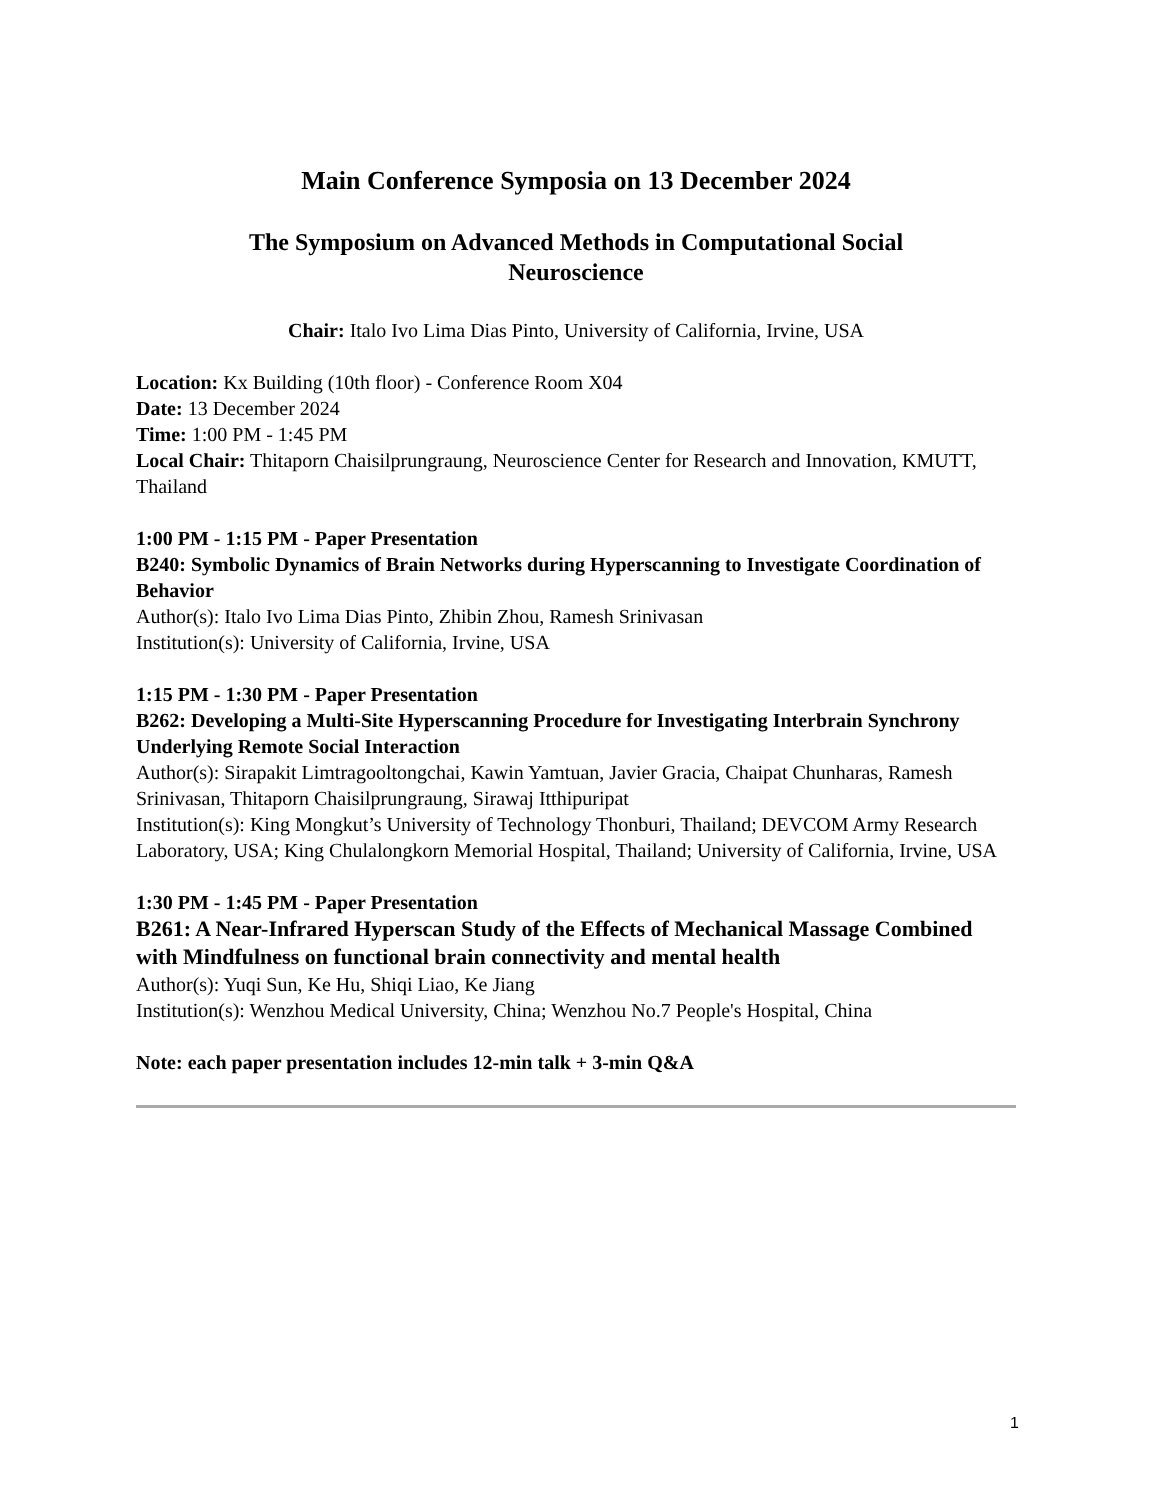Main Conference Symposia on 13 December 2024
The Symposium on Advanced Methods in Computational Social
Neuroscience
Chair: Italo Ivo Lima Dias Pinto, University of California, Irvine, USA
Location: Kx Building (10th floor) - Conference Room X04
Date: 13 December 2024
Time: 1:00 PM - 1:45 PM
Local Chair: Thitaporn Chaisilprungraung, Neuroscience Center for Research and Innovation, KMUTT, Thailand
1:00 PM - 1:15 PM - Paper Presentation
B240: Symbolic Dynamics of Brain Networks during Hyperscanning to Investigate Coordination of Behavior
Author(s): Italo Ivo Lima Dias Pinto, Zhibin Zhou, Ramesh Srinivasan
Institution(s): University of California, Irvine, USA
1:15 PM - 1:30 PM - Paper Presentation
B262: Developing a Multi-Site Hyperscanning Procedure for Investigating Interbrain Synchrony Underlying Remote Social Interaction
Author(s): Sirapakit Limtragooltongchai, Kawin Yamtuan, Javier Gracia, Chaipat Chunharas, Ramesh Srinivasan, Thitaporn Chaisilprungraung, Sirawaj Itthipuripat
Institution(s): King Mongkut’s University of Technology Thonburi, Thailand; DEVCOM Army Research Laboratory, USA; King Chulalongkorn Memorial Hospital, Thailand; University of California, Irvine, USA
1:30 PM - 1:45 PM - Paper Presentation
B261: A Near-Infrared Hyperscan Study of the Effects of Mechanical Massage Combined with Mindfulness on functional brain connectivity and mental health
Author(s): Yuqi Sun, Ke Hu, Shiqi Liao, Ke Jiang
Institution(s): Wenzhou Medical University, China; Wenzhou No.7 People's Hospital, China
Note: each paper presentation includes 12-min talk + 3-min Q&A
1